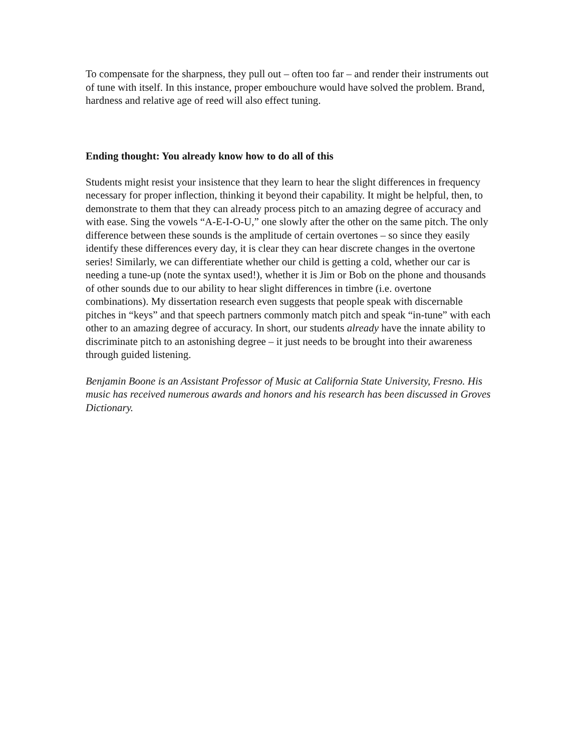To compensate for the sharpness, they pull out – often too far – and render their instruments out of tune with itself. In this instance, proper embouchure would have solved the problem. Brand, hardness and relative age of reed will also effect tuning.
Ending thought: You already know how to do all of this
Students might resist your insistence that they learn to hear the slight differences in frequency necessary for proper inflection, thinking it beyond their capability. It might be helpful, then, to demonstrate to them that they can already process pitch to an amazing degree of accuracy and with ease. Sing the vowels “A-E-I-O-U,” one slowly after the other on the same pitch. The only difference between these sounds is the amplitude of certain overtones – so since they easily identify these differences every day, it is clear they can hear discrete changes in the overtone series! Similarly, we can differentiate whether our child is getting a cold, whether our car is needing a tune-up (note the syntax used!), whether it is Jim or Bob on the phone and thousands of other sounds due to our ability to hear slight differences in timbre (i.e. overtone combinations). My dissertation research even suggests that people speak with discernable pitches in “keys” and that speech partners commonly match pitch and speak “in-tune” with each other to an amazing degree of accuracy. In short, our students already have the innate ability to discriminate pitch to an astonishing degree – it just needs to be brought into their awareness through guided listening.
Benjamin Boone is an Assistant Professor of Music at California State University, Fresno. His music has received numerous awards and honors and his research has been discussed in Groves Dictionary.